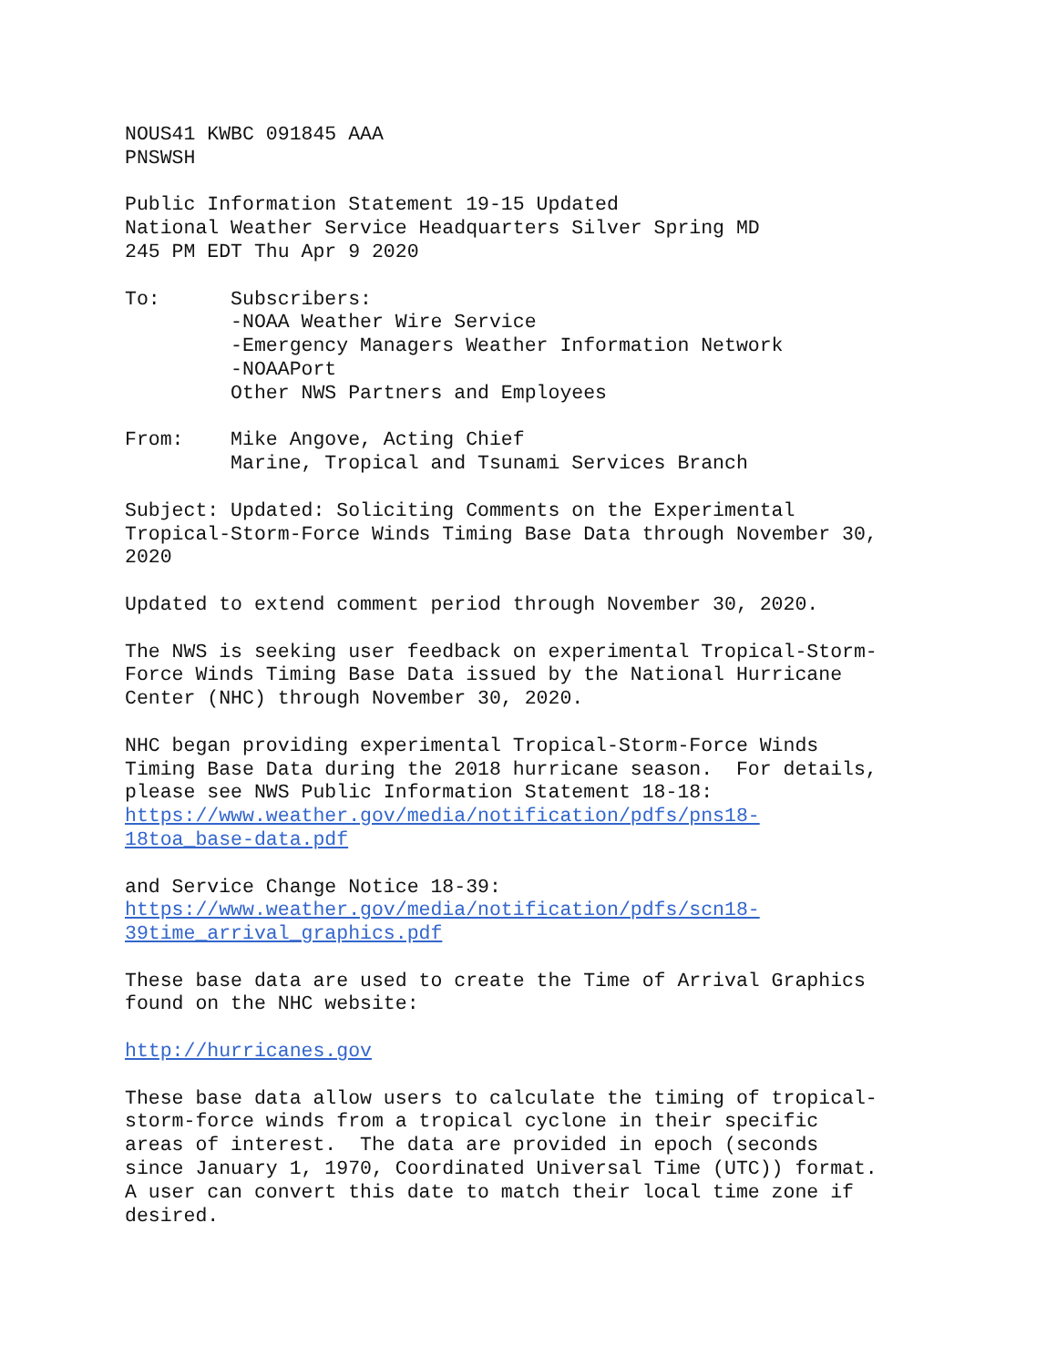NOUS41 KWBC 091845 AAA
PNSWSH
Public Information Statement 19-15 Updated
National Weather Service Headquarters Silver Spring MD
245 PM EDT Thu Apr 9 2020
To:      Subscribers:
         -NOAA Weather Wire Service
         -Emergency Managers Weather Information Network
         -NOAAPort
         Other NWS Partners and Employees
From:    Mike Angove, Acting Chief
         Marine, Tropical and Tsunami Services Branch
Subject: Updated: Soliciting Comments on the Experimental
Tropical-Storm-Force Winds Timing Base Data through November 30,
2020
Updated to extend comment period through November 30, 2020.
The NWS is seeking user feedback on experimental Tropical-Storm-
Force Winds Timing Base Data issued by the National Hurricane
Center (NHC) through November 30, 2020.
NHC began providing experimental Tropical-Storm-Force Winds
Timing Base Data during the 2018 hurricane season.  For details,
please see NWS Public Information Statement 18-18:
https://www.weather.gov/media/notification/pdfs/pns18-
18toa_base-data.pdf
and Service Change Notice 18-39:
https://www.weather.gov/media/notification/pdfs/scn18-
39time_arrival_graphics.pdf
These base data are used to create the Time of Arrival Graphics
found on the NHC website:
http://hurricanes.gov
These base data allow users to calculate the timing of tropical-
storm-force winds from a tropical cyclone in their specific
areas of interest.  The data are provided in epoch (seconds
since January 1, 1970, Coordinated Universal Time (UTC)) format.
A user can convert this date to match their local time zone if
desired.